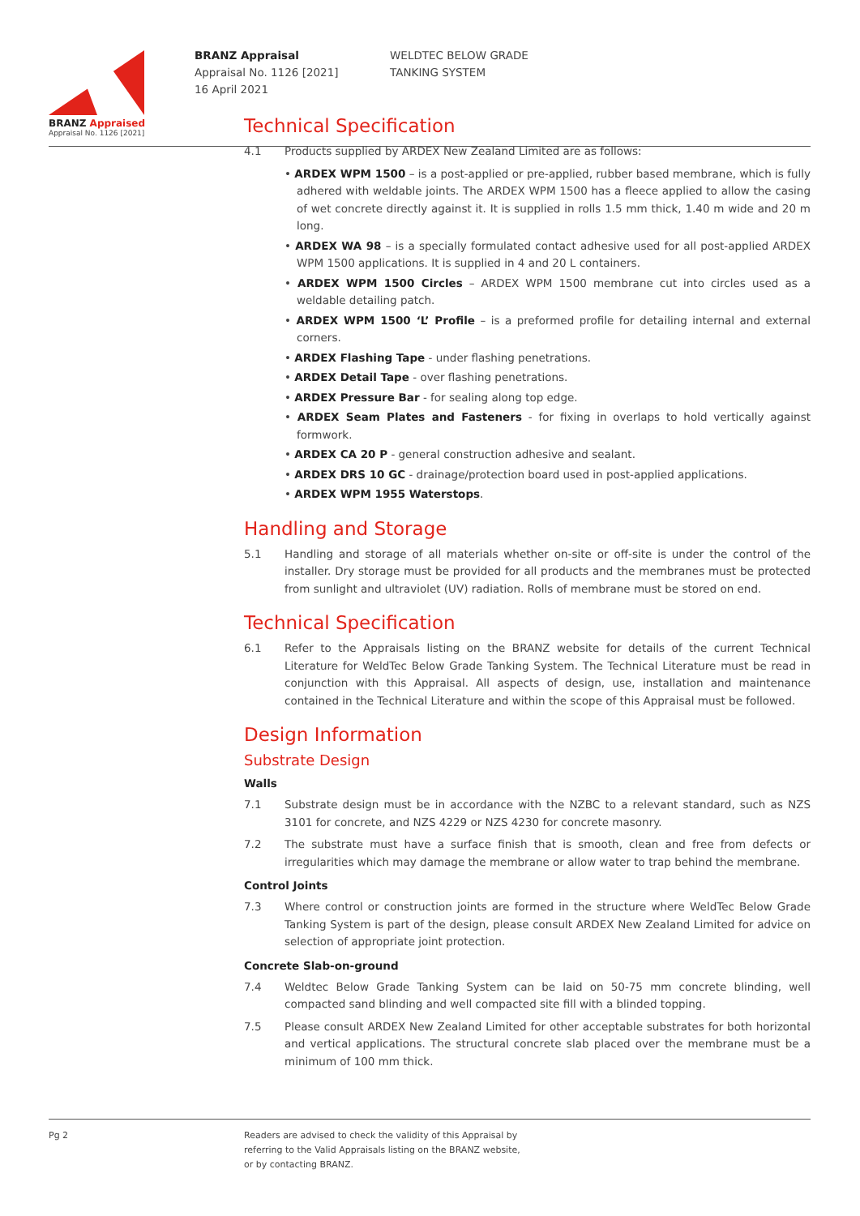BRANZ Appraised
Appraisal No. 1126 [2021]
BRANZ Appraisal
Appraisal No. 1126 [2021]
16 April 2021
WELDTEC BELOW GRADE
TANKING SYSTEM
Technical Specification
4.1 Products supplied by ARDEX New Zealand Limited are as follows:
• ARDEX WPM 1500 – is a post-applied or pre-applied, rubber based membrane, which is fully adhered with weldable joints. The ARDEX WPM 1500 has a fleece applied to allow the casing of wet concrete directly against it. It is supplied in rolls 1.5 mm thick, 1.40 m wide and 20 m long.
• ARDEX WA 98 – is a specially formulated contact adhesive used for all post-applied ARDEX WPM 1500 applications. It is supplied in 4 and 20 L containers.
• ARDEX WPM 1500 Circles – ARDEX WPM 1500 membrane cut into circles used as a weldable detailing patch.
• ARDEX WPM 1500 ‘L’ Profile – is a preformed profile for detailing internal and external corners.
• ARDEX Flashing Tape - under flashing penetrations.
• ARDEX Detail Tape - over flashing penetrations.
• ARDEX Pressure Bar - for sealing along top edge.
• ARDEX Seam Plates and Fasteners - for fixing in overlaps to hold vertically against formwork.
• ARDEX CA 20 P - general construction adhesive and sealant.
• ARDEX DRS 10 GC - drainage/protection board used in post-applied applications.
• ARDEX WPM 1955 Waterstops.
Handling and Storage
5.1 Handling and storage of all materials whether on-site or off-site is under the control of the installer. Dry storage must be provided for all products and the membranes must be protected from sunlight and ultraviolet (UV) radiation. Rolls of membrane must be stored on end.
Technical Specification
6.1 Refer to the Appraisals listing on the BRANZ website for details of the current Technical Literature for WeldTec Below Grade Tanking System. The Technical Literature must be read in conjunction with this Appraisal. All aspects of design, use, installation and maintenance contained in the Technical Literature and within the scope of this Appraisal must be followed.
Design Information
Substrate Design
Walls
7.1 Substrate design must be in accordance with the NZBC to a relevant standard, such as NZS 3101 for concrete, and NZS 4229 or NZS 4230 for concrete masonry.
7.2 The substrate must have a surface finish that is smooth, clean and free from defects or irregularities which may damage the membrane or allow water to trap behind the membrane.
Control Joints
7.3 Where control or construction joints are formed in the structure where WeldTec Below Grade Tanking System is part of the design, please consult ARDEX New Zealand Limited for advice on selection of appropriate joint protection.
Concrete Slab-on-ground
7.4 Weldtec Below Grade Tanking System can be laid on 50-75 mm concrete blinding, well compacted sand blinding and well compacted site fill with a blinded topping.
7.5 Please consult ARDEX New Zealand Limited for other acceptable substrates for both horizontal and vertical applications. The structural concrete slab placed over the membrane must be a minimum of 100 mm thick.
Pg 2 Readers are advised to check the validity of this Appraisal by
referring to the Valid Appraisals listing on the BRANZ website,
or by contacting BRANZ.